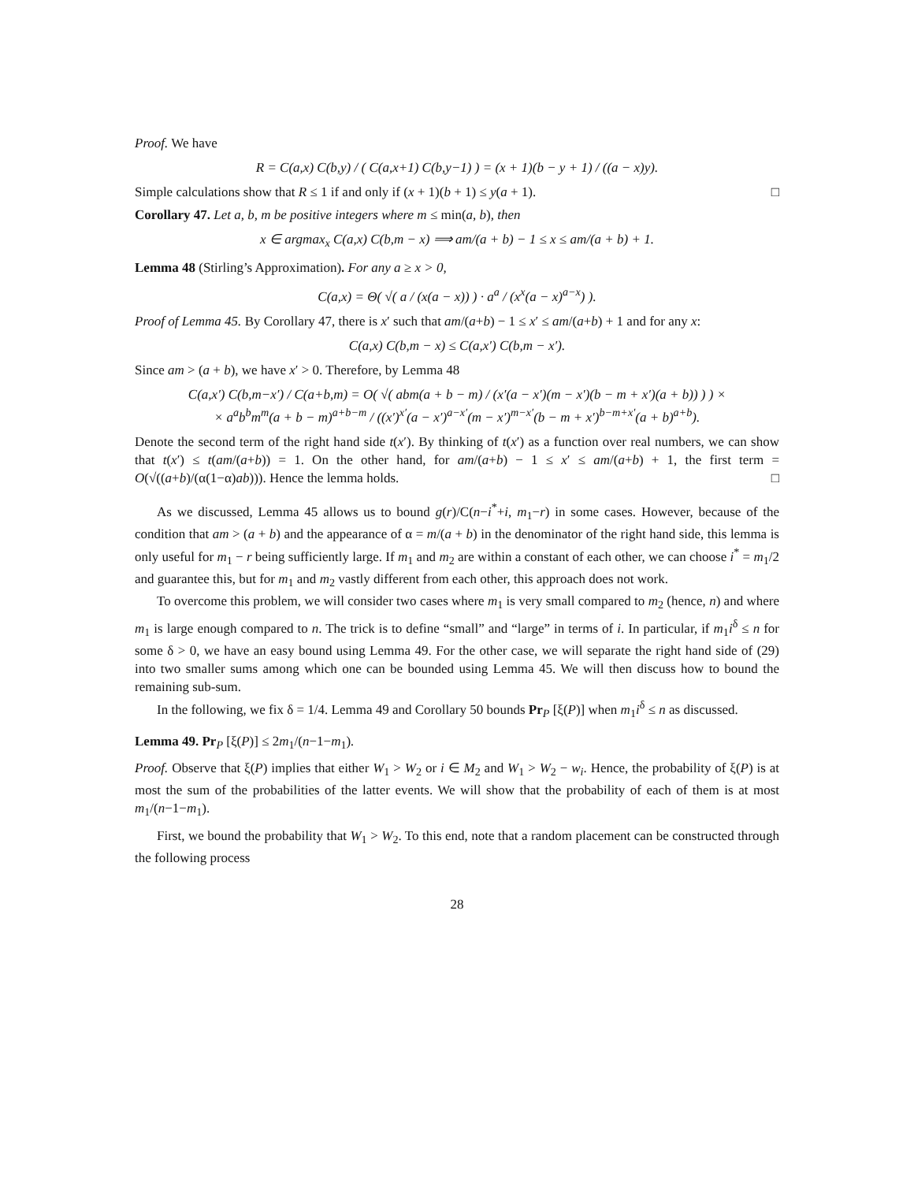Proof. We have
R = C(a,x) C(b,y) / ( C(a,x+1) C(b,y−1) ) = (x + 1)(b − y + 1) / ((a − x)y).
Simple calculations show that R ≤ 1 if and only if (x + 1)(b + 1) ≤ y(a + 1). □
Corollary 47. Let a, b, m be positive integers where m ≤ min(a, b), then
x ∈ argmax<sub>x</sub> C(a,x) C(b,m − x) ⟹ am/(a + b) − 1 ≤ x ≤ am/(a + b) + 1.
Lemma 48 (Stirling’s Approximation). For any a ≥ x > 0,
C(a,x) = Θ( √( a / (x(a − x)) ) · a<sup>a</sup> / (x<sup>x</sup>(a − x)<sup>a−x</sup>) ).
Proof of Lemma 45. By Corollary 47, there is x′ such that am/(a+b) − 1 ≤ x′ ≤ am/(a+b) + 1 and for any x:
C(a,x) C(b,m − x) ≤ C(a,x′) C(b,m − x′).
Since am > (a + b), we have x′ > 0. Therefore, by Lemma 48
C(a,x′) C(b,m−x′) / C(a+b,m) = O( √( abm(a + b − m) / (x′(a − x′)(m − x′)(b − m + x′)(a + b)) ) ) ×
× a<sup>a</sup>b<sup>b</sup>m<sup>m</sup>(a + b − m)<sup>a+b−m</sup> / ((x′)<sup>x′</sup>(a − x′)<sup>a−x′</sup>(m − x′)<sup>m−x′</sup>(b − m + x′)<sup>b−m+x′</sup>(a + b)<sup>a+b</sup>).
Denote the second term of the right hand side t(x′). By thinking of t(x′) as a function over real numbers, we can show that t(x′) ≤ t(am/(a+b)) = 1. On the other hand, for am/(a+b) − 1 ≤ x′ ≤ am/(a+b) + 1, the first term = O(√((a+b)/(α(1−α)ab))). Hence the lemma holds. □
As we discussed, Lemma 45 allows us to bound g(r)/C(n−i<sup>*</sup>+i, m<sub>1</sub>−r) in some cases. However, because of the condition that am > (a + b) and the appearance of α = m/(a + b) in the denominator of the right hand side, this lemma is only useful for m<sub>1</sub> − r being sufficiently large. If m<sub>1</sub> and m<sub>2</sub> are within a constant of each other, we can choose i<sup>*</sup> = m<sub>1</sub>/2 and guarantee this, but for m<sub>1</sub> and m<sub>2</sub> vastly different from each other, this approach does not work.
To overcome this problem, we will consider two cases where m<sub>1</sub> is very small compared to m<sub>2</sub> (hence, n) and where m<sub>1</sub> is large enough compared to n. The trick is to define “small” and “large” in terms of i. In particular, if m<sub>1</sub>i<sup>δ</sup> ≤ n for some δ > 0, we have an easy bound using Lemma 49. For the other case, we will separate the right hand side of (29) into two smaller sums among which one can be bounded using Lemma 45. We will then discuss how to bound the remaining sub-sum.
In the following, we fix δ = 1/4. Lemma 49 and Corollary 50 bounds Pr<sub>P</sub> [ξ(P)] when m<sub>1</sub>i<sup>δ</sup> ≤ n as discussed.
Lemma 49. Pr<sub>P</sub> [ξ(P)] ≤ 2m<sub>1</sub>/(n−1−m<sub>1</sub>).
Proof. Observe that ξ(P) implies that either W<sub>1</sub> > W<sub>2</sub> or i ∈ M<sub>2</sub> and W<sub>1</sub> > W<sub>2</sub> − w<sub>i</sub>. Hence, the probability of ξ(P) is at most the sum of the probabilities of the latter events. We will show that the probability of each of them is at most m<sub>1</sub>/(n−1−m<sub>1</sub>).
First, we bound the probability that W<sub>1</sub> > W<sub>2</sub>. To this end, note that a random placement can be constructed through the following process
28